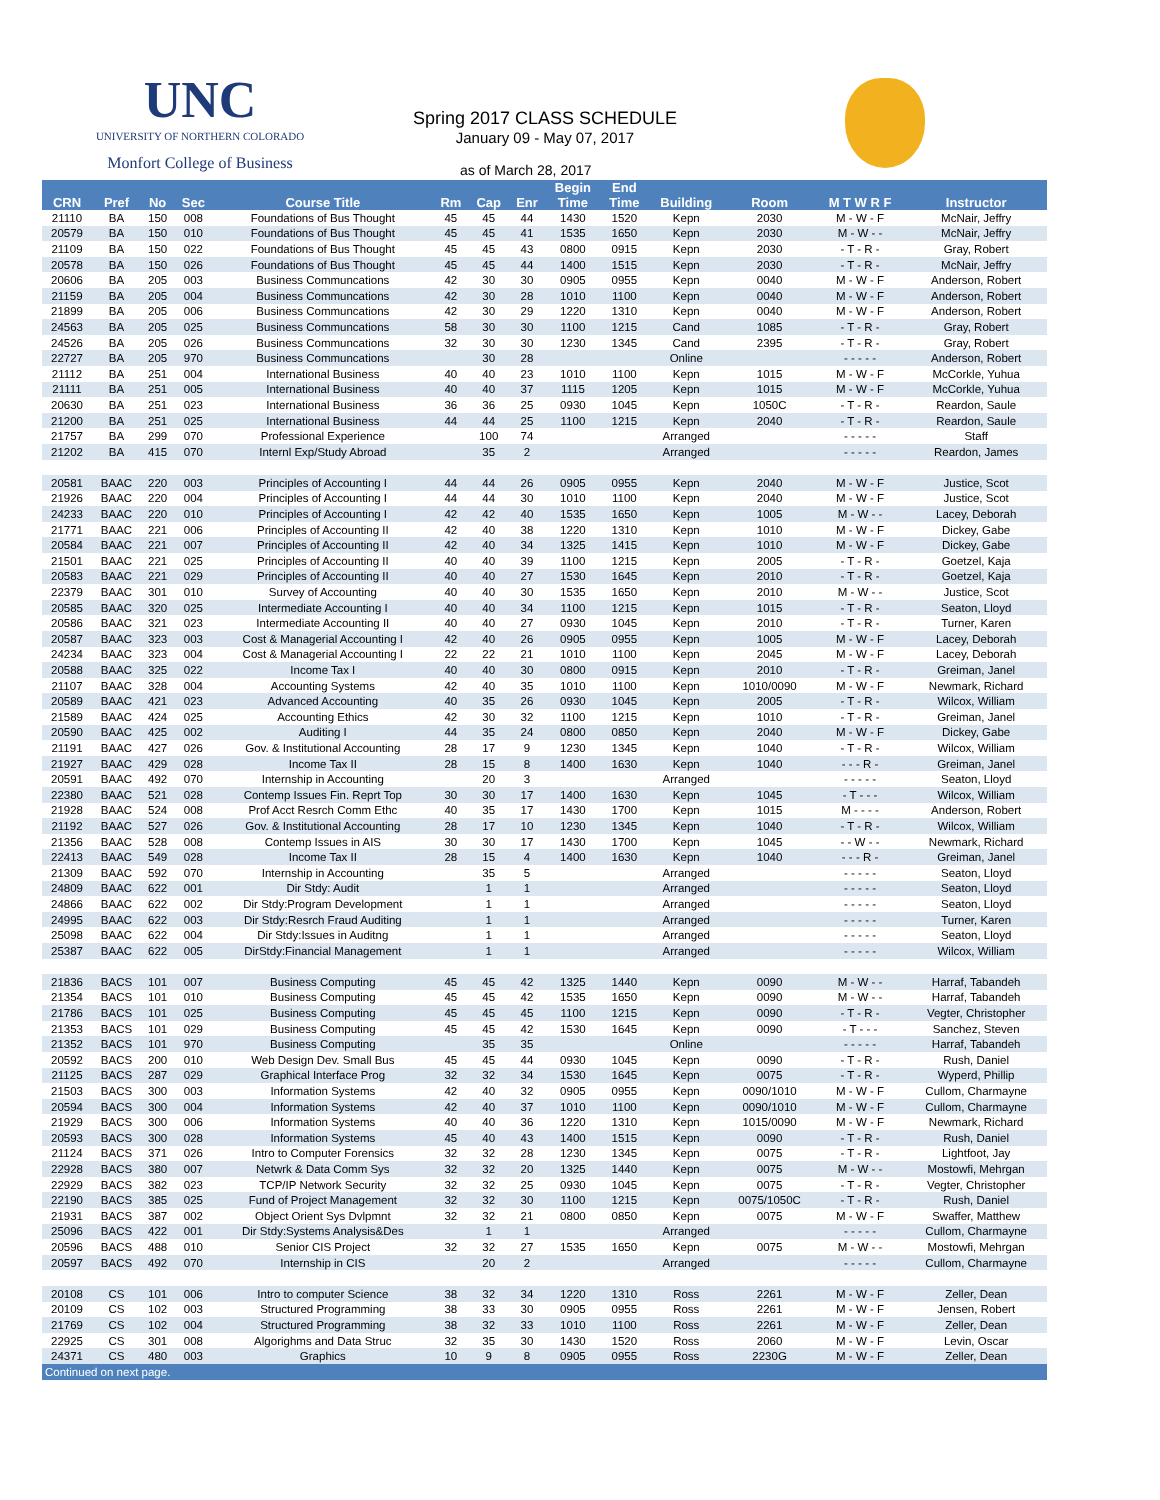UNC
UNIVERSITY OF NORTHERN COLORADO
Monfort College of Business
Spring 2017 CLASS SCHEDULE
January 09 - May 07, 2017
as of March 28, 2017
| | | | | | | | | Begin | End | | | | |
| --- | --- | --- | --- | --- | --- | --- | --- | --- | --- | --- | --- | --- | --- |
| CRN | Pref | No | Sec | Course Title | Rm | Cap | Enr | Time | Time | Building | Room | M T W R F | Instructor |
| 21110 | BA | 150 | 008 | Foundations of Bus Thought | 45 | 45 | 44 | 1430 | 1520 | Kepn | 2030 | M - W - F | McNair, Jeffry |
| 20579 | BA | 150 | 010 | Foundations of Bus Thought | 45 | 45 | 41 | 1535 | 1650 | Kepn | 2030 | M - W - - | McNair, Jeffry |
| 21109 | BA | 150 | 022 | Foundations of Bus Thought | 45 | 45 | 43 | 0800 | 0915 | Kepn | 2030 | - T - R - | Gray, Robert |
| 20578 | BA | 150 | 026 | Foundations of Bus Thought | 45 | 45 | 44 | 1400 | 1515 | Kepn | 2030 | - T - R - | McNair, Jeffry |
| 20606 | BA | 205 | 003 | Business Communcations | 42 | 30 | 30 | 0905 | 0955 | Kepn | 0040 | M - W - F | Anderson, Robert |
| 21159 | BA | 205 | 004 | Business Communcations | 42 | 30 | 28 | 1010 | 1100 | Kepn | 0040 | M - W - F | Anderson, Robert |
| 21899 | BA | 205 | 006 | Business Communcations | 42 | 30 | 29 | 1220 | 1310 | Kepn | 0040 | M - W - F | Anderson, Robert |
| 24563 | BA | 205 | 025 | Business Communcations | 58 | 30 | 30 | 1100 | 1215 | Cand | 1085 | - T - R - | Gray, Robert |
| 24526 | BA | 205 | 026 | Business Communcations | 32 | 30 | 30 | 1230 | 1345 | Cand | 2395 | - T - R - | Gray, Robert |
| 22727 | BA | 205 | 970 | Business Communcations | | 30 | 28 | | | Online | | - - - - - | Anderson, Robert |
| 21112 | BA | 251 | 004 | International Business | 40 | 40 | 23 | 1010 | 1100 | Kepn | 1015 | M - W - F | McCorkle, Yuhua |
| 21111 | BA | 251 | 005 | International Business | 40 | 40 | 37 | 1115 | 1205 | Kepn | 1015 | M - W - F | McCorkle, Yuhua |
| 20630 | BA | 251 | 023 | International Business | 36 | 36 | 25 | 0930 | 1045 | Kepn | 1050C | - T - R - | Reardon, Saule |
| 21200 | BA | 251 | 025 | International Business | 44 | 44 | 25 | 1100 | 1215 | Kepn | 2040 | - T - R - | Reardon, Saule |
| 21757 | BA | 299 | 070 | Professional Experience | | 100 | 74 | | | Arranged | | - - - - - | Staff |
| 21202 | BA | 415 | 070 | Internl Exp/Study Abroad | | 35 | 2 | | | Arranged | | - - - - - | Reardon, James |
| 20581 | BAAC | 220 | 003 | Principles of Accounting I | 44 | 44 | 26 | 0905 | 0955 | Kepn | 2040 | M - W - F | Justice, Scot |
| 21926 | BAAC | 220 | 004 | Principles of Accounting I | 44 | 44 | 30 | 1010 | 1100 | Kepn | 2040 | M - W - F | Justice, Scot |
| 24233 | BAAC | 220 | 010 | Principles of Accounting I | 42 | 42 | 40 | 1535 | 1650 | Kepn | 1005 | M - W - - | Lacey, Deborah |
| 21771 | BAAC | 221 | 006 | Principles of Accounting II | 42 | 40 | 38 | 1220 | 1310 | Kepn | 1010 | M - W - F | Dickey, Gabe |
| 20584 | BAAC | 221 | 007 | Principles of Accounting II | 42 | 40 | 34 | 1325 | 1415 | Kepn | 1010 | M - W - F | Dickey, Gabe |
| 21501 | BAAC | 221 | 025 | Principles of Accounting II | 40 | 40 | 39 | 1100 | 1215 | Kepn | 2005 | - T - R - | Goetzel, Kaja |
| 20583 | BAAC | 221 | 029 | Principles of Accounting II | 40 | 40 | 27 | 1530 | 1645 | Kepn | 2010 | - T - R - | Goetzel, Kaja |
| 22379 | BAAC | 301 | 010 | Survey of Accounting | 40 | 40 | 30 | 1535 | 1650 | Kepn | 2010 | M - W - - | Justice, Scot |
| 20585 | BAAC | 320 | 025 | Intermediate Accounting I | 40 | 40 | 34 | 1100 | 1215 | Kepn | 1015 | - T - R - | Seaton, Lloyd |
| 20586 | BAAC | 321 | 023 | Intermediate Accounting II | 40 | 40 | 27 | 0930 | 1045 | Kepn | 2010 | - T - R - | Turner, Karen |
| 20587 | BAAC | 323 | 003 | Cost & Managerial Accounting I | 42 | 40 | 26 | 0905 | 0955 | Kepn | 1005 | M - W - F | Lacey, Deborah |
| 24234 | BAAC | 323 | 004 | Cost & Managerial Accounting I | 22 | 22 | 21 | 1010 | 1100 | Kepn | 2045 | M - W - F | Lacey, Deborah |
| 20588 | BAAC | 325 | 022 | Income Tax I | 40 | 40 | 30 | 0800 | 0915 | Kepn | 2010 | - T - R - | Greiman, Janel |
| 21107 | BAAC | 328 | 004 | Accounting Systems | 42 | 40 | 35 | 1010 | 1100 | Kepn | 1010/0090 | M - W - F | Newmark, Richard |
| 20589 | BAAC | 421 | 023 | Advanced Accounting | 40 | 35 | 26 | 0930 | 1045 | Kepn | 2005 | - T - R - | Wilcox, William |
| 21589 | BAAC | 424 | 025 | Accounting Ethics | 42 | 30 | 32 | 1100 | 1215 | Kepn | 1010 | - T - R - | Greiman, Janel |
| 20590 | BAAC | 425 | 002 | Auditing I | 44 | 35 | 24 | 0800 | 0850 | Kepn | 2040 | M - W - F | Dickey, Gabe |
| 21191 | BAAC | 427 | 026 | Gov. & Institutional Accounting | 28 | 17 | 9 | 1230 | 1345 | Kepn | 1040 | - T - R - | Wilcox, William |
| 21927 | BAAC | 429 | 028 | Income Tax II | 28 | 15 | 8 | 1400 | 1630 | Kepn | 1040 | - - - R - | Greiman, Janel |
| 20591 | BAAC | 492 | 070 | Internship in Accounting | | 20 | 3 | | | Arranged | | - - - - - | Seaton, Lloyd |
| 22380 | BAAC | 521 | 028 | Contemp Issues Fin. Reprt Top | 30 | 30 | 17 | 1400 | 1630 | Kepn | 1045 | - T - - - | Wilcox, William |
| 21928 | BAAC | 524 | 008 | Prof Acct Resrch Comm Ethc | 40 | 35 | 17 | 1430 | 1700 | Kepn | 1015 | M - - - - | Anderson, Robert |
| 21192 | BAAC | 527 | 026 | Gov. & Institutional Accounting | 28 | 17 | 10 | 1230 | 1345 | Kepn | 1040 | - T - R - | Wilcox, William |
| 21356 | BAAC | 528 | 008 | Contemp Issues in AIS | 30 | 30 | 17 | 1430 | 1700 | Kepn | 1045 | - - W - - | Newmark, Richard |
| 22413 | BAAC | 549 | 028 | Income Tax II | 28 | 15 | 4 | 1400 | 1630 | Kepn | 1040 | - - - R - | Greiman, Janel |
| 21309 | BAAC | 592 | 070 | Internship in Accounting | | 35 | 5 | | | Arranged | | - - - - - | Seaton, Lloyd |
| 24809 | BAAC | 622 | 001 | Dir Stdy: Audit | | 1 | 1 | | | Arranged | | - - - - - | Seaton, Lloyd |
| 24866 | BAAC | 622 | 002 | Dir Stdy:Program Development | | 1 | 1 | | | Arranged | | - - - - - | Seaton, Lloyd |
| 24995 | BAAC | 622 | 003 | Dir Stdy:Resrch Fraud Auditing | | 1 | 1 | | | Arranged | | - - - - - | Turner, Karen |
| 25098 | BAAC | 622 | 004 | Dir Stdy:Issues in Auditng | | 1 | 1 | | | Arranged | | - - - - - | Seaton, Lloyd |
| 25387 | BAAC | 622 | 005 | DirStdy:Financial Management | | 1 | 1 | | | Arranged | | - - - - - | Wilcox, William |
| 21836 | BACS | 101 | 007 | Business Computing | 45 | 45 | 42 | 1325 | 1440 | Kepn | 0090 | M - W - - | Harraf, Tabandeh |
| 21354 | BACS | 101 | 010 | Business Computing | 45 | 45 | 42 | 1535 | 1650 | Kepn | 0090 | M - W - - | Harraf, Tabandeh |
| 21786 | BACS | 101 | 025 | Business Computing | 45 | 45 | 45 | 1100 | 1215 | Kepn | 0090 | - T - R - | Vegter, Christopher |
| 21353 | BACS | 101 | 029 | Business Computing | 45 | 45 | 42 | 1530 | 1645 | Kepn | 0090 | - T - - - | Sanchez, Steven |
| 21352 | BACS | 101 | 970 | Business Computing | | 35 | 35 | | | Online | | - - - - - | Harraf, Tabandeh |
| 20592 | BACS | 200 | 010 | Web Design Dev. Small Bus | 45 | 45 | 44 | 0930 | 1045 | Kepn | 0090 | - T - R - | Rush, Daniel |
| 21125 | BACS | 287 | 029 | Graphical Interface Prog | 32 | 32 | 34 | 1530 | 1645 | Kepn | 0075 | - T - R - | Wyperd, Phillip |
| 21503 | BACS | 300 | 003 | Information Systems | 42 | 40 | 32 | 0905 | 0955 | Kepn | 0090/1010 | M - W - F | Cullom, Charmayne |
| 20594 | BACS | 300 | 004 | Information Systems | 42 | 40 | 37 | 1010 | 1100 | Kepn | 0090/1010 | M - W - F | Cullom, Charmayne |
| 21929 | BACS | 300 | 006 | Information Systems | 40 | 40 | 36 | 1220 | 1310 | Kepn | 1015/0090 | M - W - F | Newmark, Richard |
| 20593 | BACS | 300 | 028 | Information Systems | 45 | 40 | 43 | 1400 | 1515 | Kepn | 0090 | - T - R - | Rush, Daniel |
| 21124 | BACS | 371 | 026 | Intro to Computer Forensics | 32 | 32 | 28 | 1230 | 1345 | Kepn | 0075 | - T - R - | Lightfoot, Jay |
| 22928 | BACS | 380 | 007 | Netwrk & Data Comm Sys | 32 | 32 | 20 | 1325 | 1440 | Kepn | 0075 | M - W - - | Mostowfi, Mehrgan |
| 22929 | BACS | 382 | 023 | TCP/IP Network Security | 32 | 32 | 25 | 0930 | 1045 | Kepn | 0075 | - T - R - | Vegter, Christopher |
| 22190 | BACS | 385 | 025 | Fund of Project Management | 32 | 32 | 30 | 1100 | 1215 | Kepn | 0075/1050C | - T - R - | Rush, Daniel |
| 21931 | BACS | 387 | 002 | Object Orient Sys Dvlpmnt | 32 | 32 | 21 | 0800 | 0850 | Kepn | 0075 | M - W - F | Swaffer, Matthew |
| 25096 | BACS | 422 | 001 | Dir Stdy:Systems Analysis&Des | | 1 | 1 | | | Arranged | | - - - - - | Cullom, Charmayne |
| 20596 | BACS | 488 | 010 | Senior CIS Project | 32 | 32 | 27 | 1535 | 1650 | Kepn | 0075 | M - W - - | Mostowfi, Mehrgan |
| 20597 | BACS | 492 | 070 | Internship in CIS | | 20 | 2 | | | Arranged | | - - - - - | Cullom, Charmayne |
| 20108 | CS | 101 | 006 | Intro to computer Science | 38 | 32 | 34 | 1220 | 1310 | Ross | 2261 | M - W - F | Zeller, Dean |
| 20109 | CS | 102 | 003 | Structured Programming | 38 | 33 | 30 | 0905 | 0955 | Ross | 2261 | M - W - F | Jensen, Robert |
| 21769 | CS | 102 | 004 | Structured Programming | 38 | 32 | 33 | 1010 | 1100 | Ross | 2261 | M - W - F | Zeller, Dean |
| 22925 | CS | 301 | 008 | Algorighms and Data Struc | 32 | 35 | 30 | 1430 | 1520 | Ross | 2060 | M - W - F | Levin, Oscar |
| 24371 | CS | 480 | 003 | Graphics | 10 | 9 | 8 | 0905 | 0955 | Ross | 2230G | M - W - F | Zeller, Dean |
| Continued on next page. | | | | | | | | | | | | | |